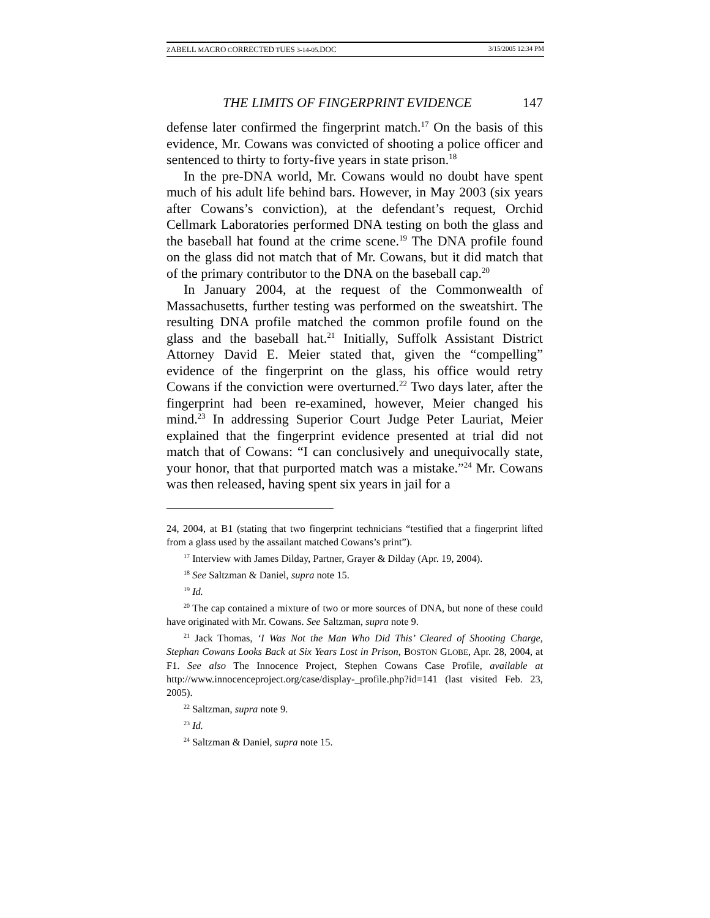ZABELL MACRO CORRECTED TUES 3-14-05.DOC 3/15/2005 12:34 PM
THE LIMITS OF FINGERPRINT EVIDENCE 147
defense later confirmed the fingerprint match.<sup>17</sup> On the basis of this evidence, Mr. Cowans was convicted of shooting a police officer and sentenced to thirty to forty-five years in state prison.<sup>18</sup>
In the pre-DNA world, Mr. Cowans would no doubt have spent much of his adult life behind bars. However, in May 2003 (six years after Cowans’s conviction), at the defendant’s request, Orchid Cellmark Laboratories performed DNA testing on both the glass and the baseball hat found at the crime scene.<sup>19</sup> The DNA profile found on the glass did not match that of Mr. Cowans, but it did match that of the primary contributor to the DNA on the baseball cap.<sup>20</sup>
In January 2004, at the request of the Commonwealth of Massachusetts, further testing was performed on the sweatshirt. The resulting DNA profile matched the common profile found on the glass and the baseball hat.<sup>21</sup> Initially, Suffolk Assistant District Attorney David E. Meier stated that, given the “compelling” evidence of the fingerprint on the glass, his office would retry Cowans if the conviction were overturned.<sup>22</sup> Two days later, after the fingerprint had been re-examined, however, Meier changed his mind.<sup>23</sup> In addressing Superior Court Judge Peter Lauriat, Meier explained that the fingerprint evidence presented at trial did not match that of Cowans: “I can conclusively and unequivocally state, your honor, that that purported match was a mistake.”<sup>24</sup> Mr. Cowans was then released, having spent six years in jail for a
24, 2004, at B1 (stating that two fingerprint technicians “testified that a fingerprint lifted from a glass used by the assailant matched Cowans’s print”).
<sup>17</sup> Interview with James Dilday, Partner, Grayer & Dilday (Apr. 19, 2004).
<sup>18</sup> See Saltzman & Daniel, supra note 15.
<sup>19</sup> Id.
<sup>20</sup> The cap contained a mixture of two or more sources of DNA, but none of these could have originated with Mr. Cowans. See Saltzman, supra note 9.
<sup>21</sup> Jack Thomas, ‘I Was Not the Man Who Did This’ Cleared of Shooting Charge, Stephan Cowans Looks Back at Six Years Lost in Prison, BOSTON GLOBE, Apr. 28, 2004, at F1. See also The Innocence Project, Stephen Cowans Case Profile, available at http://www.innocenceproject.org/case/display-_profile.php?id=141 (last visited Feb. 23, 2005).
<sup>22</sup> Saltzman, supra note 9.
<sup>23</sup> Id.
<sup>24</sup> Saltzman & Daniel, supra note 15.